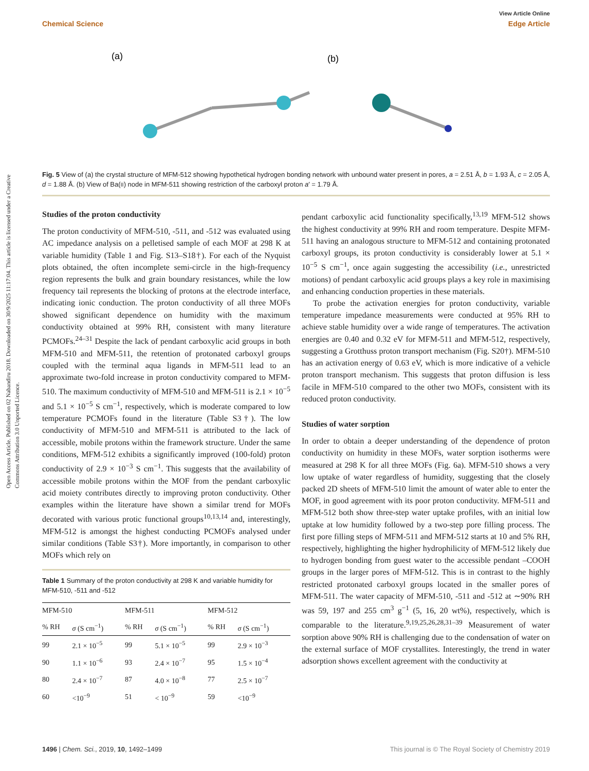View Article Online
Chemical Science Edge Article
Open Access Article. Published on 02 Nabandiru 2018. Downloaded on 30/9/2025 11:17:04. This article is licensed under a Creative Commons Attribution 3.0 Unported Licence.
(a)
(b)
Fig. 5 View of (a) the crystal structure of MFM-512 showing hypothetical hydrogen bonding network with unbound water present in pores, a = 2.51 Å, b = 1.93 Å, c = 2.05 Å, d = 1.88 Å. (b) View of Ba(II) node in MFM-511 showing restriction of the carboxyl proton a′ = 1.79 Å.
Studies of the proton conductivity
The proton conductivity of MFM-510, -511, and -512 was evaluated using AC impedance analysis on a pelletised sample of each MOF at 298 K at variable humidity (Table 1 and Fig. S13–S18†). For each of the Nyquist plots obtained, the often incomplete semi-circle in the high-frequency region represents the bulk and grain boundary resistances, while the low frequency tail represents the blocking of protons at the electrode interface, indicating ionic conduction. The proton conductivity of all three MOFs showed significant dependence on humidity with the maximum conductivity obtained at 99% RH, consistent with many literature PCMOFs.<sup>24–31</sup> Despite the lack of pendant carboxylic acid groups in both MFM-510 and MFM-511, the retention of protonated carboxyl groups coupled with the terminal aqua ligands in MFM-511 lead to an approximate two-fold increase in proton conductivity compared to MFM-510. The maximum conductivity of MFM-510 and MFM-511 is 2.1 × 10<sup>−5</sup> and 5.1 × 10<sup>−5</sup> S cm<sup>−1</sup>, respectively, which is moderate compared to low temperature PCMOFs found in the literature (Table S3†). The low conductivity of MFM-510 and MFM-511 is attributed to the lack of accessible, mobile protons within the framework structure. Under the same conditions, MFM-512 exhibits a significantly improved (100-fold) proton conductivity of 2.9 × 10<sup>−3</sup> S cm<sup>−1</sup>. This suggests that the availability of accessible mobile protons within the MOF from the pendant carboxylic acid moiety contributes directly to improving proton conductivity. Other examples within the literature have shown a similar trend for MOFs decorated with various protic functional groups<sup>10,13,14</sup> and, interestingly, MFM-512 is amongst the highest conducting PCMOFs analysed under similar conditions (Table S3†). More importantly, in comparison to other MOFs which rely on
Table 1 Summary of the proton conductivity at 298 K and variable humidity for MFM-510, -511 and -512
| MFM-510 | | MFM-511 | | MFM-512 | |
| --- | --- | --- | --- | --- | --- |
| % RH | σ (S cm<sup>−1</sup>) | % RH | σ (S cm<sup>−1</sup>) | % RH | σ (S cm<sup>−1</sup>) |
| 99 | 2.1 × 10<sup>−5</sup> | 99 | 5.1 × 10<sup>−5</sup> | 99 | 2.9 × 10<sup>−3</sup> |
| 90 | 1.1 × 10<sup>−6</sup> | 93 | 2.4 × 10<sup>−7</sup> | 95 | 1.5 × 10<sup>−4</sup> |
| 80 | 2.4 × 10<sup>−7</sup> | 87 | 4.0 × 10<sup>−8</sup> | 77 | 2.5 × 10<sup>−7</sup> |
| 60 | <10<sup>−9</sup> | 51 | < 10<sup>−9</sup> | 59 | <10<sup>−9</sup> |
pendant carboxylic acid functionality specifically,<sup>13,19</sup> MFM-512 shows the highest conductivity at 99% RH and room temperature. Despite MFM-511 having an analogous structure to MFM-512 and containing protonated carboxyl groups, its proton conductivity is considerably lower at 5.1 × 10<sup>−5</sup> S cm<sup>−1</sup>, once again suggesting the accessibility (i.e., unrestricted motions) of pendant carboxylic acid groups plays a key role in maximising and enhancing conduction properties in these materials.
To probe the activation energies for proton conductivity, variable temperature impedance measurements were conducted at 95% RH to achieve stable humidity over a wide range of temperatures. The activation energies are 0.40 and 0.32 eV for MFM-511 and MFM-512, respectively, suggesting a Grotthuss proton transport mechanism (Fig. S20†). MFM-510 has an activation energy of 0.63 eV, which is more indicative of a vehicle proton transport mechanism. This suggests that proton diffusion is less facile in MFM-510 compared to the other two MOFs, consistent with its reduced proton conductivity.
Studies of water sorption
In order to obtain a deeper understanding of the dependence of proton conductivity on humidity in these MOFs, water sorption isotherms were measured at 298 K for all three MOFs (Fig. 6a). MFM-510 shows a very low uptake of water regardless of humidity, suggesting that the closely packed 2D sheets of MFM-510 limit the amount of water able to enter the MOF, in good agreement with its poor proton conductivity. MFM-511 and MFM-512 both show three-step water uptake profiles, with an initial low uptake at low humidity followed by a two-step pore filling process. The first pore filling steps of MFM-511 and MFM-512 starts at 10 and 5% RH, respectively, highlighting the higher hydrophilicity of MFM-512 likely due to hydrogen bonding from guest water to the accessible pendant –COOH groups in the larger pores of MFM-512. This is in contrast to the highly restricted protonated carboxyl groups located in the smaller pores of MFM-511. The water capacity of MFM-510, -511 and -512 at ∼90% RH was 59, 197 and 255 cm<sup>3</sup> g<sup>−1</sup> (5, 16, 20 wt%), respectively, which is comparable to the literature.<sup>9,19,25,26,28,31–39</sup> Measurement of water sorption above 90% RH is challenging due to the condensation of water on the external surface of MOF crystallites. Interestingly, the trend in water adsorption shows excellent agreement with the conductivity at
1496 | Chem. Sci., 2019, 10, 1492–1499 This journal is © The Royal Society of Chemistry 2019